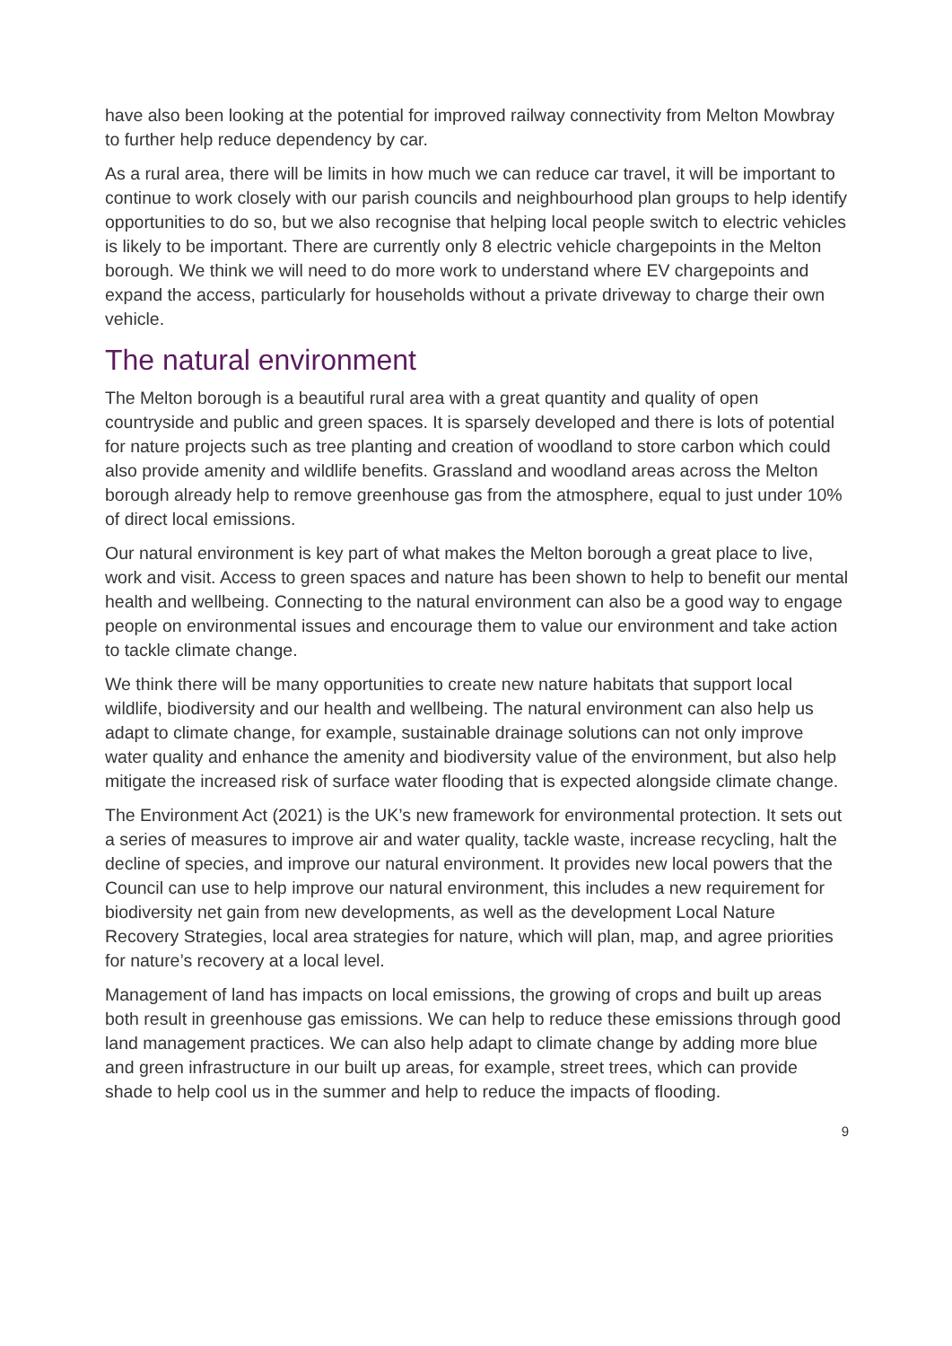have also been looking at the potential for improved railway connectivity from Melton Mowbray to further help reduce dependency by car.
As a rural area, there will be limits in how much we can reduce car travel, it will be important to continue to work closely with our parish councils and neighbourhood plan groups to help identify opportunities to do so, but we also recognise that helping local people switch to electric vehicles is likely to be important. There are currently only 8 electric vehicle chargepoints in the Melton borough. We think we will need to do more work to understand where EV chargepoints and expand the access, particularly for households without a private driveway to charge their own vehicle.
The natural environment
The Melton borough is a beautiful rural area with a great quantity and quality of open countryside and public and green spaces. It is sparsely developed and there is lots of potential for nature projects such as tree planting and creation of woodland to store carbon which could also provide amenity and wildlife benefits. Grassland and woodland areas across the Melton borough already help to remove greenhouse gas from the atmosphere, equal to just under 10% of direct local emissions.
Our natural environment is key part of what makes the Melton borough a great place to live, work and visit. Access to green spaces and nature has been shown to help to benefit our mental health and wellbeing. Connecting to the natural environment can also be a good way to engage people on environmental issues and encourage them to value our environment and take action to tackle climate change.
We think there will be many opportunities to create new nature habitats that support local wildlife, biodiversity and our health and wellbeing. The natural environment can also help us adapt to climate change, for example, sustainable drainage solutions can not only improve water quality and enhance the amenity and biodiversity value of the environment, but also help mitigate the increased risk of surface water flooding that is expected alongside climate change.
The Environment Act (2021) is the UK’s new framework for environmental protection. It sets out a series of measures to improve air and water quality, tackle waste, increase recycling, halt the decline of species, and improve our natural environment. It provides new local powers that the Council can use to help improve our natural environment, this includes a new requirement for biodiversity net gain from new developments, as well as the development Local Nature Recovery Strategies, local area strategies for nature, which will plan, map, and agree priorities for nature’s recovery at a local level.
Management of land has impacts on local emissions, the growing of crops and built up areas both result in greenhouse gas emissions. We can help to reduce these emissions through good land management practices. We can also help adapt to climate change by adding more blue and green infrastructure in our built up areas, for example, street trees, which can provide shade to help cool us in the summer and help to reduce the impacts of flooding.
9